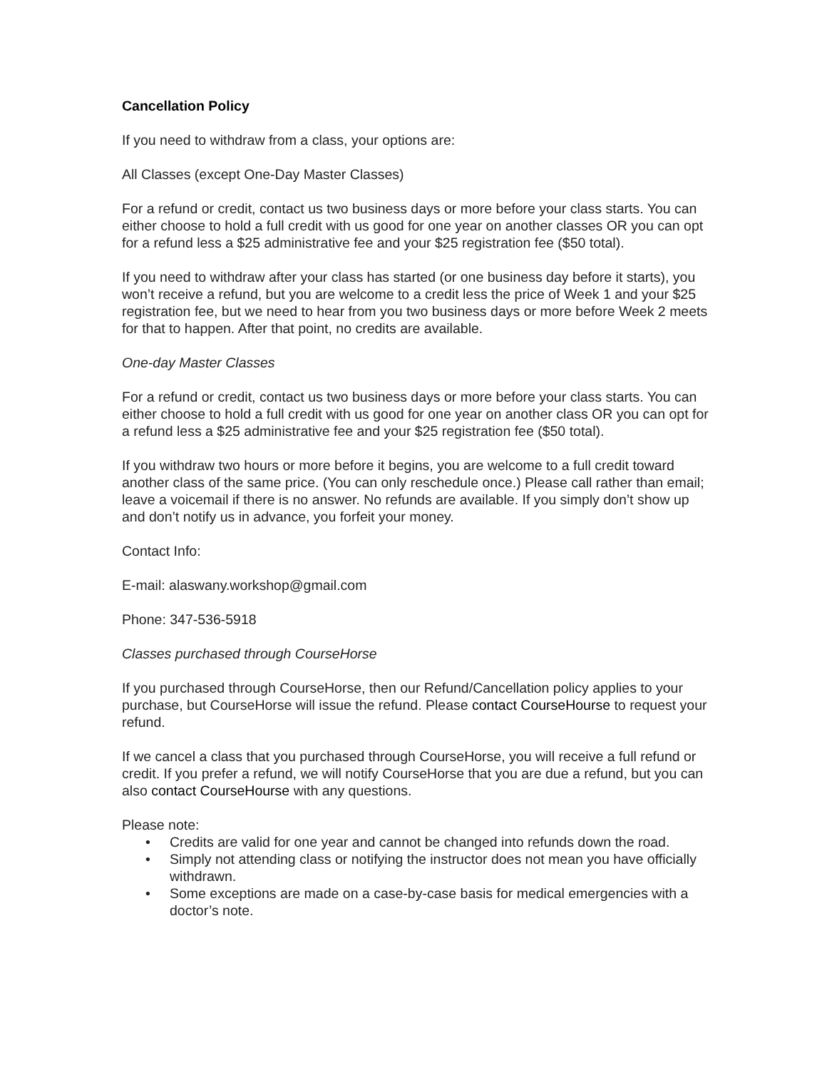Cancellation Policy
If you need to withdraw from a class, your options are:
All Classes (except One-Day Master Classes)
For a refund or credit, contact us two business days or more before your class starts. You can either choose to hold a full credit with us good for one year on another classes OR you can opt for a refund less a $25 administrative fee and your $25 registration fee ($50 total).
If you need to withdraw after your class has started (or one business day before it starts), you won’t receive a refund, but you are welcome to a credit less the price of Week 1 and your $25 registration fee, but we need to hear from you two business days or more before Week 2 meets for that to happen. After that point, no credits are available.
One-day Master Classes
For a refund or credit, contact us two business days or more before your class starts. You can either choose to hold a full credit with us good for one year on another class OR you can opt for a refund less a $25 administrative fee and your $25 registration fee ($50 total).
If you withdraw two hours or more before it begins, you are welcome to a full credit toward another class of the same price. (You can only reschedule once.) Please call rather than email; leave a voicemail if there is no answer. No refunds are available. If you simply don’t show up and don’t notify us in advance, you forfeit your money.
Contact Info:
E-mail: alaswany.workshop@gmail.com
Phone: 347-536-5918
Classes purchased through CourseHorse
If you purchased through CourseHorse, then our Refund/Cancellation policy applies to your purchase, but CourseHorse will issue the refund. Please contact CourseHourse to request your refund.
If we cancel a class that you purchased through CourseHorse, you will receive a full refund or credit. If you prefer a refund, we will notify CourseHorse that you are due a refund, but you can also contact CourseHourse with any questions.
Please note:
• Credits are valid for one year and cannot be changed into refunds down the road.
• Simply not attending class or notifying the instructor does not mean you have officially withdrawn.
• Some exceptions are made on a case-by-case basis for medical emergencies with a doctor’s note.